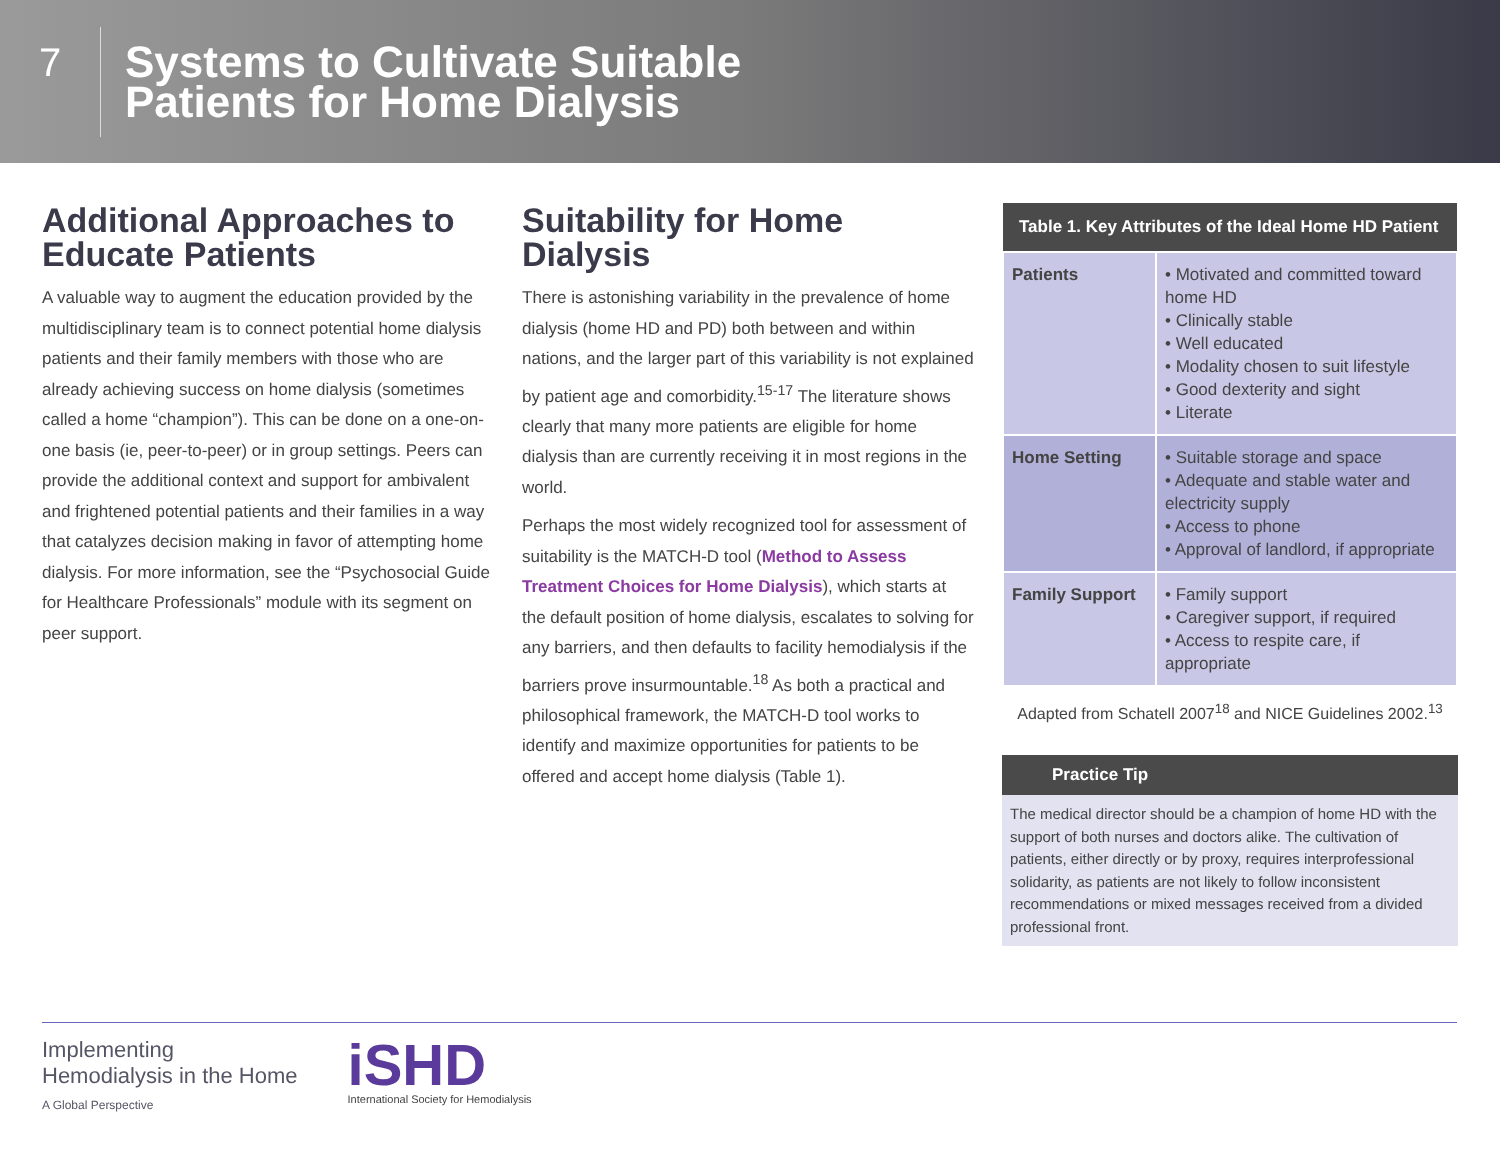7
Systems to Cultivate Suitable
Patients for Home Dialysis
Additional Approaches to Educate Patients
A valuable way to augment the education provided by the multidisciplinary team is to connect potential home dialysis patients and their family members with those who are already achieving success on home dialysis (sometimes called a home “champion”). This can be done on a one-on-one basis (ie, peer-to-peer) or in group settings. Peers can provide the additional context and support for ambivalent and frightened potential patients and their families in a way that catalyzes decision making in favor of attempting home dialysis. For more information, see the “Psychosocial Guide for Healthcare Professionals” module with its segment on peer support.
Suitability for Home Dialysis
There is astonishing variability in the prevalence of home dialysis (home HD and PD) both between and within nations, and the larger part of this variability is not explained by patient age and comorbidity.<sup>15-17</sup> The literature shows clearly that many more patients are eligible for home dialysis than are currently receiving it in most regions in the world.
Perhaps the most widely recognized tool for assessment of suitability is the MATCH-D tool (Method to Assess Treatment Choices for Home Dialysis), which starts at the default position of home dialysis, escalates to solving for any barriers, and then defaults to facility hemodialysis if the barriers prove insurmountable.<sup>18</sup> As both a practical and philosophical framework, the MATCH-D tool works to identify and maximize opportunities for patients to be offered and accept home dialysis (Table 1).
| Table 1. Key Attributes of the Ideal Home HD Patient | |
| --- | --- |
| Patients | • Motivated and committed toward home HD • Clinically stable • Well educated • Modality chosen to suit lifestyle • Good dexterity and sight • Literate |
| Home Setting | • Suitable storage and space • Adequate and stable water and electricity supply • Access to phone • Approval of landlord, if appropriate |
| Family Support | • Family support • Caregiver support, if required • Access to respite care, if appropriate |
Adapted from Schatell 2007<sup>18</sup> and NICE Guidelines 2002.<sup>13</sup>
Practice Tip
The medical director should be a champion of home HD with the support of both nurses and doctors alike. The cultivation of patients, either directly or by proxy, requires interprofessional solidarity, as patients are not likely to follow inconsistent recommendations or mixed messages received from a divided professional front.
Implementing
Hemodialysis in the Home
A Global Perspective
iSHD
International Society for Hemodialysis